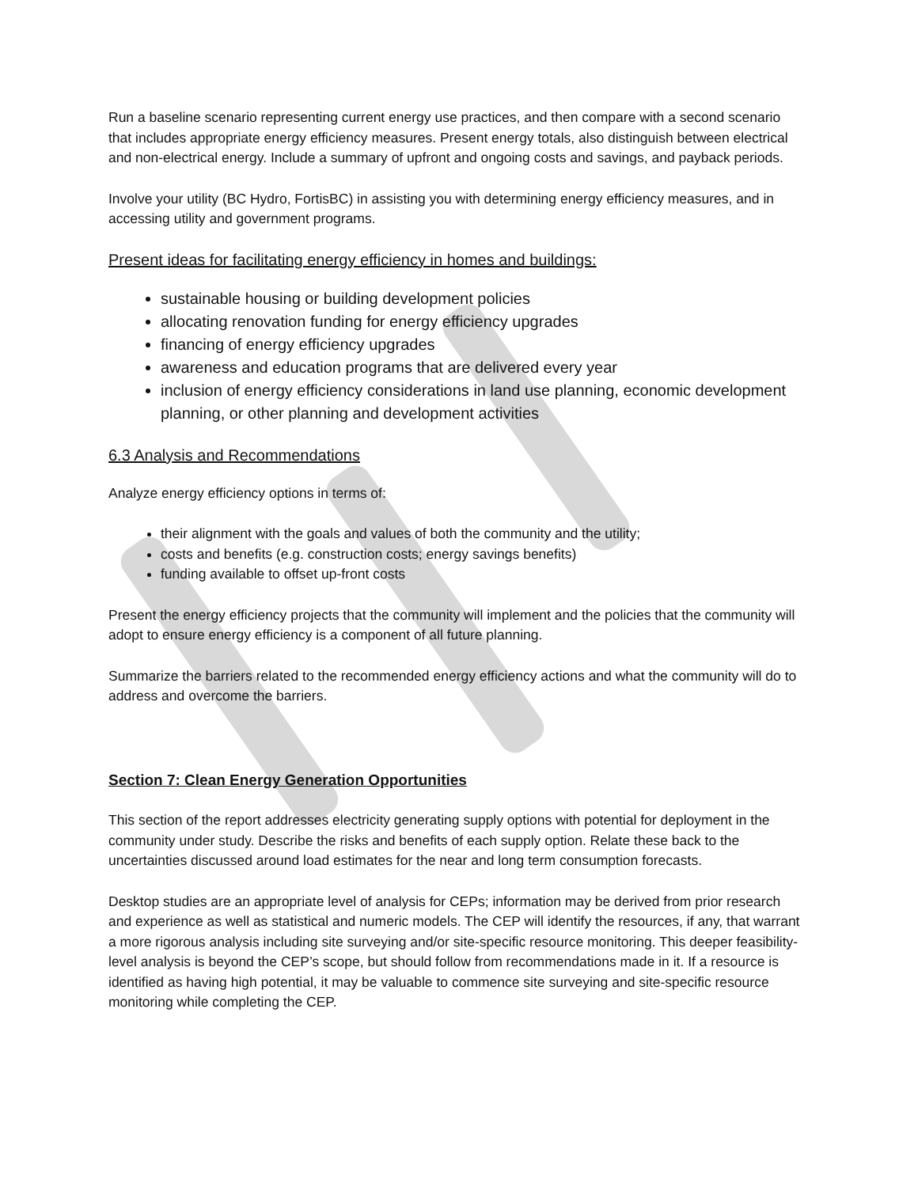Run a baseline scenario representing current energy use practices, and then compare with a second scenario that includes appropriate energy efficiency measures. Present energy totals, also distinguish between electrical and non-electrical energy. Include a summary of upfront and ongoing costs and savings, and payback periods.
Involve your utility (BC Hydro, FortisBC) in assisting you with determining energy efficiency measures, and in accessing utility and government programs.
Present ideas for facilitating energy efficiency in homes and buildings:
sustainable housing or building development policies
allocating renovation funding for energy efficiency upgrades
financing of energy efficiency upgrades
awareness and education programs that are delivered every year
inclusion of energy efficiency considerations in land use planning, economic development planning, or other planning and development activities
6.3 Analysis and Recommendations
Analyze energy efficiency options in terms of:
their alignment with the goals and values of both the community and the utility;
costs and benefits (e.g. construction costs; energy savings benefits)
funding available to offset up-front costs
Present the energy efficiency projects that the community will implement and the policies that the community will adopt to ensure energy efficiency is a component of all future planning.
Summarize the barriers related to the recommended energy efficiency actions and what the community will do to address and overcome the barriers.
Section 7: Clean Energy Generation Opportunities
This section of the report addresses electricity generating supply options with potential for deployment in the community under study. Describe the risks and benefits of each supply option. Relate these back to the uncertainties discussed around load estimates for the near and long term consumption forecasts.
Desktop studies are an appropriate level of analysis for CEPs; information may be derived from prior research and experience as well as statistical and numeric models. The CEP will identify the resources, if any, that warrant a more rigorous analysis including site surveying and/or site-specific resource monitoring. This deeper feasibility-level analysis is beyond the CEP’s scope, but should follow from recommendations made in it. If a resource is identified as having high potential, it may be valuable to commence site surveying and site-specific resource monitoring while completing the CEP.